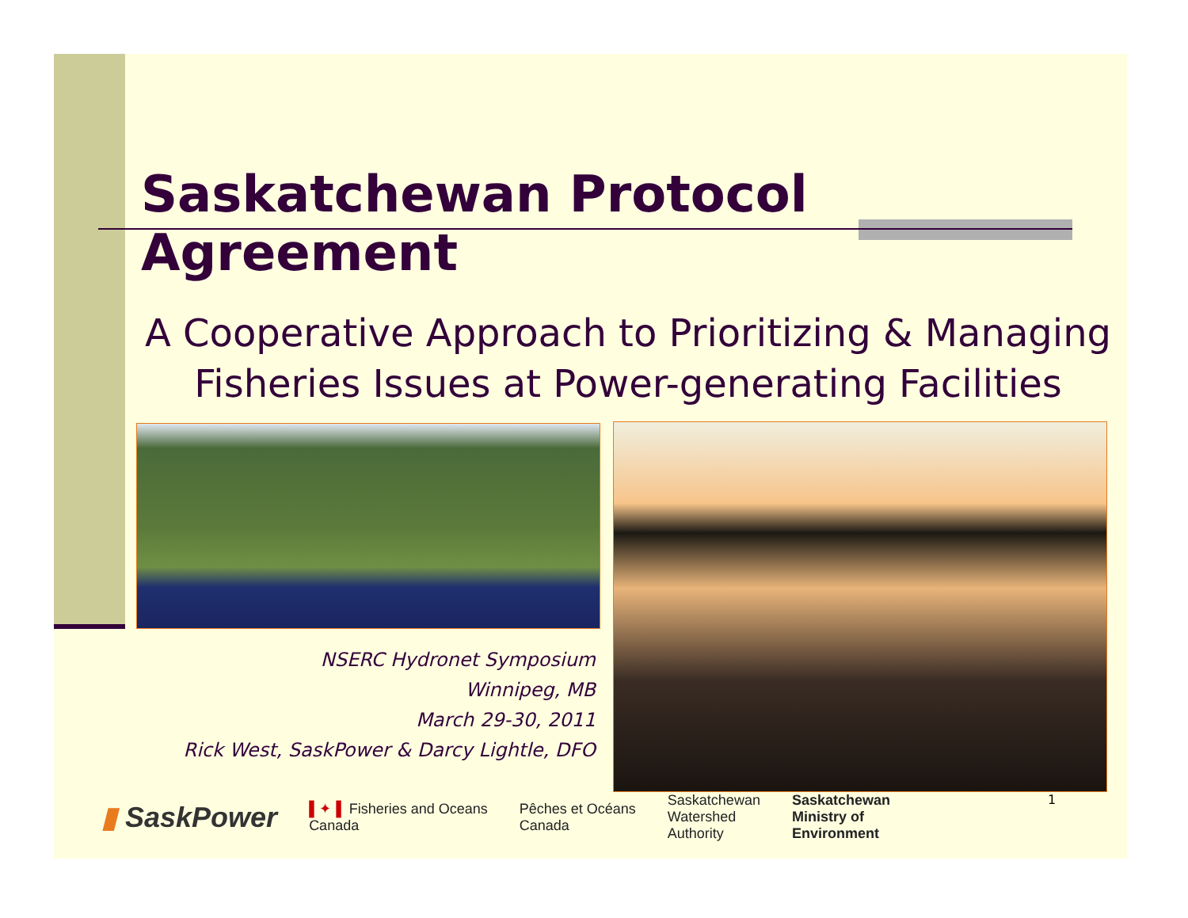Saskatchewan Protocol Agreement
A Cooperative Approach to Prioritizing & Managing Fisheries Issues at Power-generating Facilities
NSERC Hydronet Symposium
Winnipeg, MB
March 29-30, 2011
Rick West, SaskPower & Darcy Lightle, DFO
▮ SaskPower ▌✦▐ Fisheries and Oceans
Canada Pêches et Océans
Canada Saskatchewan
Watershed
Authority Saskatchewan
Ministry of
Environment
1